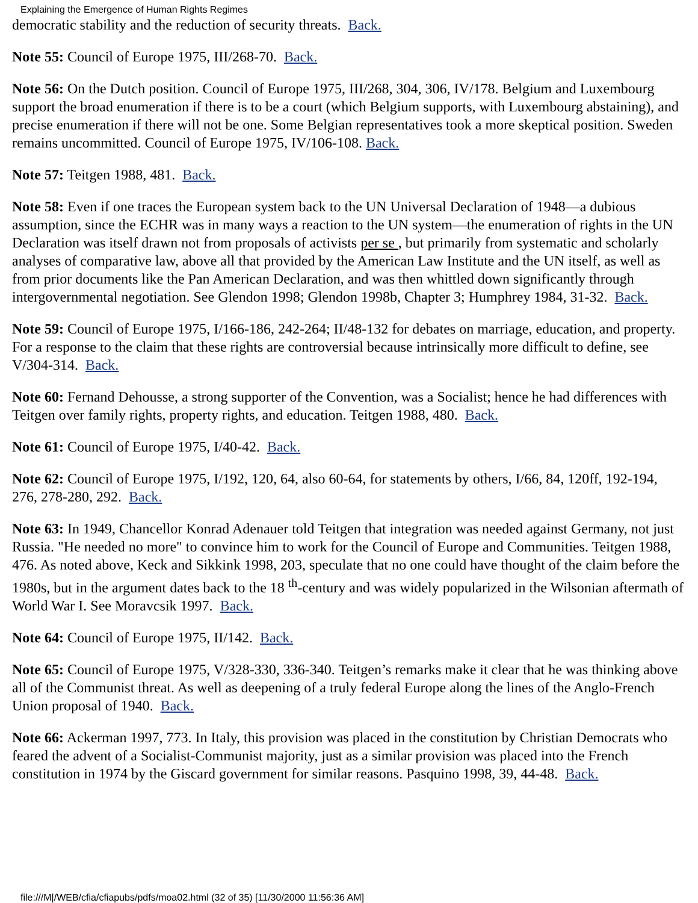Explaining the Emergence of Human Rights Regimes
democratic stability and the reduction of security threats. Back.
Note 55: Council of Europe 1975, III/268-70. Back.
Note 56: On the Dutch position. Council of Europe 1975, III/268, 304, 306, IV/178. Belgium and Luxembourg support the broad enumeration if there is to be a court (which Belgium supports, with Luxembourg abstaining), and precise enumeration if there will not be one. Some Belgian representatives took a more skeptical position. Sweden remains uncommitted. Council of Europe 1975, IV/106-108. Back.
Note 57: Teitgen 1988, 481. Back.
Note 58: Even if one traces the European system back to the UN Universal Declaration of 1948—a dubious assumption, since the ECHR was in many ways a reaction to the UN system—the enumeration of rights in the UN Declaration was itself drawn not from proposals of activists per se , but primarily from systematic and scholarly analyses of comparative law, above all that provided by the American Law Institute and the UN itself, as well as from prior documents like the Pan American Declaration, and was then whittled down significantly through intergovernmental negotiation. See Glendon 1998; Glendon 1998b, Chapter 3; Humphrey 1984, 31-32. Back.
Note 59: Council of Europe 1975, I/166-186, 242-264; II/48-132 for debates on marriage, education, and property. For a response to the claim that these rights are controversial because intrinsically more difficult to define, see V/304-314. Back.
Note 60: Fernand Dehousse, a strong supporter of the Convention, was a Socialist; hence he had differences with Teitgen over family rights, property rights, and education. Teitgen 1988, 480. Back.
Note 61: Council of Europe 1975, I/40-42. Back.
Note 62: Council of Europe 1975, I/192, 120, 64, also 60-64, for statements by others, I/66, 84, 120ff, 192-194, 276, 278-280, 292. Back.
Note 63: In 1949, Chancellor Konrad Adenauer told Teitgen that integration was needed against Germany, not just Russia. "He needed no more" to convince him to work for the Council of Europe and Communities. Teitgen 1988, 476. As noted above, Keck and Sikkink 1998, 203, speculate that no one could have thought of the claim before the 1980s, but in the argument dates back to the 18 <sup>th</sup>-century and was widely popularized in the Wilsonian aftermath of World War I. See Moravcsik 1997. Back.
Note 64: Council of Europe 1975, II/142. Back.
Note 65: Council of Europe 1975, V/328-330, 336-340. Teitgen’s remarks make it clear that he was thinking above all of the Communist threat. As well as deepening of a truly federal Europe along the lines of the Anglo-French Union proposal of 1940. Back.
Note 66: Ackerman 1997, 773. In Italy, this provision was placed in the constitution by Christian Democrats who feared the advent of a Socialist-Communist majority, just as a similar provision was placed into the French constitution in 1974 by the Giscard government for similar reasons. Pasquino 1998, 39, 44-48. Back.
file:///M|/WEB/cfia/cfiapubs/pdfs/moa02.html (32 of 35) [11/30/2000 11:56:36 AM]